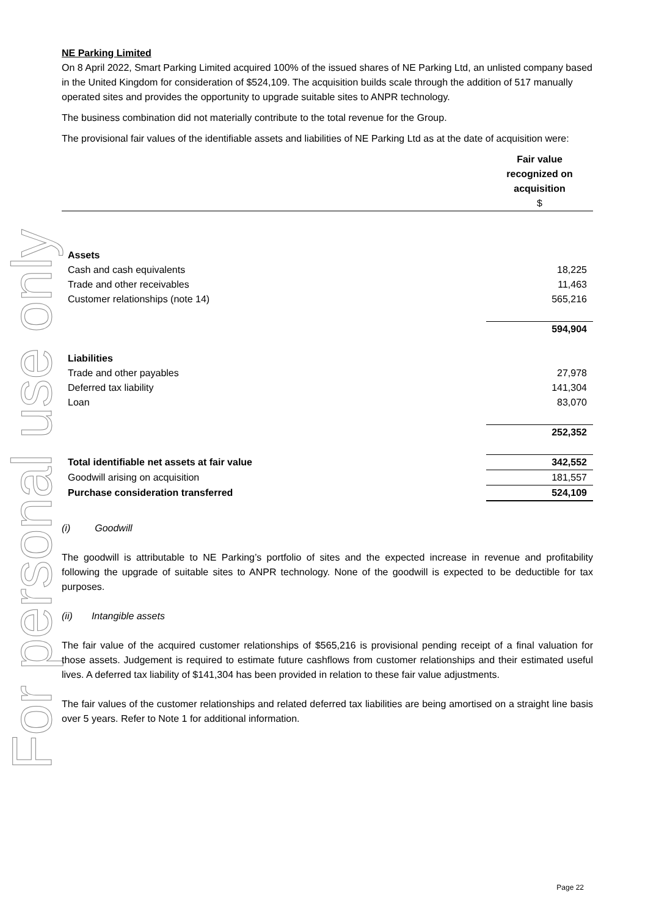For personal use only
NE Parking Limited
On 8 April 2022, Smart Parking Limited acquired 100% of the issued shares of NE Parking Ltd, an unlisted company based in the United Kingdom for consideration of $524,109. The acquisition builds scale through the addition of 517 manually operated sites and provides the opportunity to upgrade suitable sites to ANPR technology.
The business combination did not materially contribute to the total revenue for the Group.
The provisional fair values of the identifiable assets and liabilities of NE Parking Ltd as at the date of acquisition were:
| | Fair value recognized on acquisition $ |
| Assets | |
| Cash and cash equivalents | 18,225 |
| Trade and other receivables | 11,463 |
| Customer relationships (note 14) | 565,216 |
| | 594,904 |
| Liabilities | |
| Trade and other payables | 27,978 |
| Deferred tax liability | 141,304 |
| Loan | 83,070 |
| | 252,352 |
| Total identifiable net assets at fair value | 342,552 |
| Goodwill arising on acquisition | 181,557 |
| Purchase consideration transferred | 524,109 |
(i) Goodwill
The goodwill is attributable to NE Parking’s portfolio of sites and the expected increase in revenue and profitability following the upgrade of suitable sites to ANPR technology. None of the goodwill is expected to be deductible for tax purposes.
(ii) Intangible assets
The fair value of the acquired customer relationships of $565,216 is provisional pending receipt of a final valuation for those assets. Judgement is required to estimate future cashflows from customer relationships and their estimated useful lives. A deferred tax liability of $141,304 has been provided in relation to these fair value adjustments.
The fair values of the customer relationships and related deferred tax liabilities are being amortised on a straight line basis over 5 years. Refer to Note 1 for additional information.
Page 22